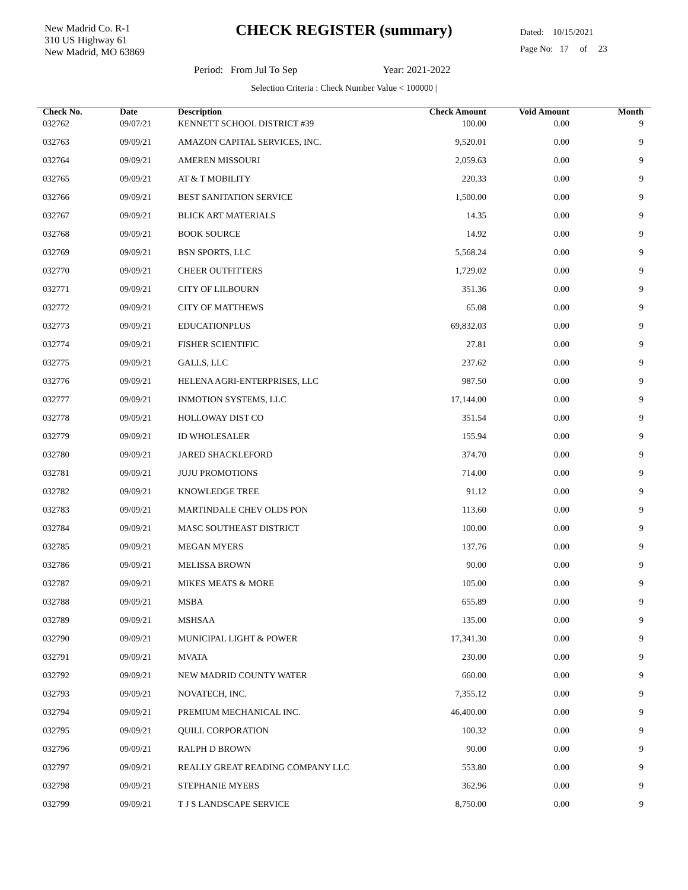New Madrid Co. R-1
310 US Highway 61
New Madrid, MO 63869
CHECK REGISTER (summary)
Dated: 10/15/2021
Page No: 17 of 23
Period: From Jul To Sep Year: 2021-2022
Selection Criteria : Check Number Value < 100000 |
| Check No. | Date | Description | Check Amount | Void Amount | Month |
| --- | --- | --- | --- | --- | --- |
| 032762 | 09/07/21 | KENNETT SCHOOL DISTRICT #39 | 100.00 | 0.00 | 9 |
| 032763 | 09/09/21 | AMAZON CAPITAL SERVICES, INC. | 9,520.01 | 0.00 | 9 |
| 032764 | 09/09/21 | AMEREN MISSOURI | 2,059.63 | 0.00 | 9 |
| 032765 | 09/09/21 | AT & T MOBILITY | 220.33 | 0.00 | 9 |
| 032766 | 09/09/21 | BEST SANITATION SERVICE | 1,500.00 | 0.00 | 9 |
| 032767 | 09/09/21 | BLICK ART MATERIALS | 14.35 | 0.00 | 9 |
| 032768 | 09/09/21 | BOOK SOURCE | 14.92 | 0.00 | 9 |
| 032769 | 09/09/21 | BSN SPORTS, LLC | 5,568.24 | 0.00 | 9 |
| 032770 | 09/09/21 | CHEER OUTFITTERS | 1,729.02 | 0.00 | 9 |
| 032771 | 09/09/21 | CITY OF LILBOURN | 351.36 | 0.00 | 9 |
| 032772 | 09/09/21 | CITY OF MATTHEWS | 65.08 | 0.00 | 9 |
| 032773 | 09/09/21 | EDUCATIONPLUS | 69,832.03 | 0.00 | 9 |
| 032774 | 09/09/21 | FISHER SCIENTIFIC | 27.81 | 0.00 | 9 |
| 032775 | 09/09/21 | GALLS, LLC | 237.62 | 0.00 | 9 |
| 032776 | 09/09/21 | HELENA AGRI-ENTERPRISES, LLC | 987.50 | 0.00 | 9 |
| 032777 | 09/09/21 | INMOTION SYSTEMS, LLC | 17,144.00 | 0.00 | 9 |
| 032778 | 09/09/21 | HOLLOWAY DIST CO | 351.54 | 0.00 | 9 |
| 032779 | 09/09/21 | ID WHOLESALER | 155.94 | 0.00 | 9 |
| 032780 | 09/09/21 | JARED SHACKLEFORD | 374.70 | 0.00 | 9 |
| 032781 | 09/09/21 | JUJU PROMOTIONS | 714.00 | 0.00 | 9 |
| 032782 | 09/09/21 | KNOWLEDGE TREE | 91.12 | 0.00 | 9 |
| 032783 | 09/09/21 | MARTINDALE CHEV OLDS PON | 113.60 | 0.00 | 9 |
| 032784 | 09/09/21 | MASC SOUTHEAST DISTRICT | 100.00 | 0.00 | 9 |
| 032785 | 09/09/21 | MEGAN MYERS | 137.76 | 0.00 | 9 |
| 032786 | 09/09/21 | MELISSA BROWN | 90.00 | 0.00 | 9 |
| 032787 | 09/09/21 | MIKES MEATS & MORE | 105.00 | 0.00 | 9 |
| 032788 | 09/09/21 | MSBA | 655.89 | 0.00 | 9 |
| 032789 | 09/09/21 | MSHSAA | 135.00 | 0.00 | 9 |
| 032790 | 09/09/21 | MUNICIPAL LIGHT & POWER | 17,341.30 | 0.00 | 9 |
| 032791 | 09/09/21 | MVATA | 230.00 | 0.00 | 9 |
| 032792 | 09/09/21 | NEW MADRID COUNTY WATER | 660.00 | 0.00 | 9 |
| 032793 | 09/09/21 | NOVATECH, INC. | 7,355.12 | 0.00 | 9 |
| 032794 | 09/09/21 | PREMIUM MECHANICAL INC. | 46,400.00 | 0.00 | 9 |
| 032795 | 09/09/21 | QUILL CORPORATION | 100.32 | 0.00 | 9 |
| 032796 | 09/09/21 | RALPH D BROWN | 90.00 | 0.00 | 9 |
| 032797 | 09/09/21 | REALLY GREAT READING COMPANY LLC | 553.80 | 0.00 | 9 |
| 032798 | 09/09/21 | STEPHANIE MYERS | 362.96 | 0.00 | 9 |
| 032799 | 09/09/21 | T J S LANDSCAPE SERVICE | 8,750.00 | 0.00 | 9 |